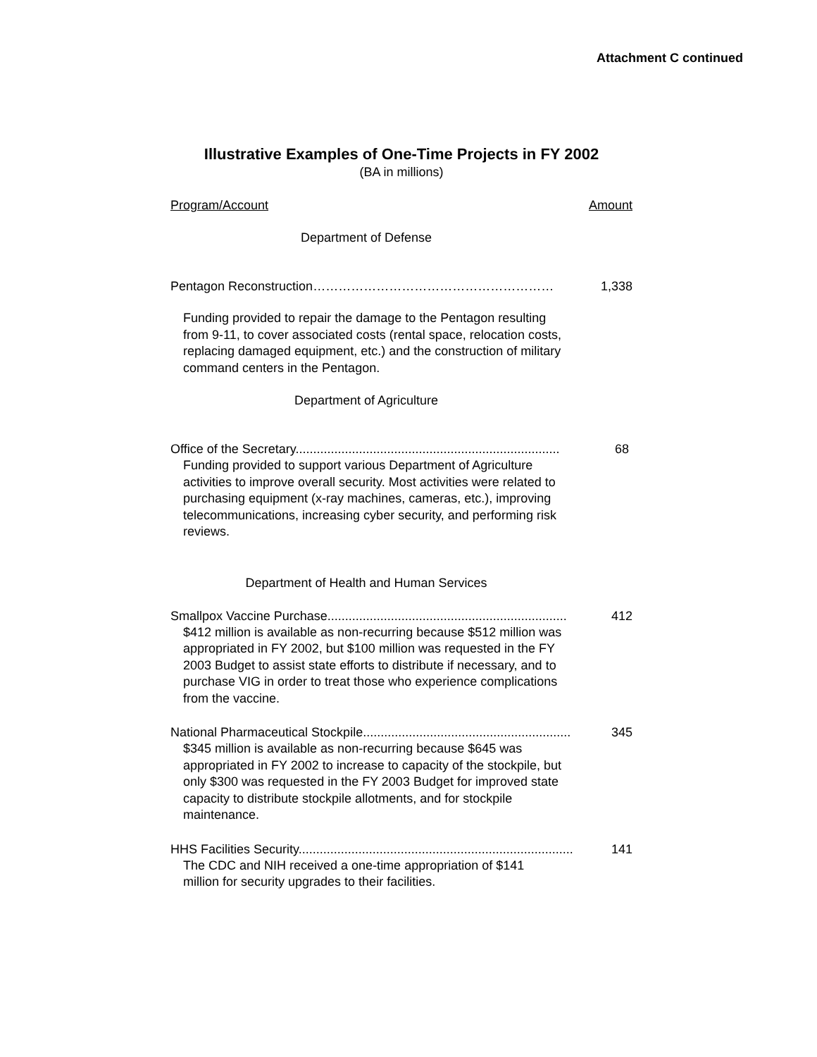Attachment C continued
Illustrative Examples of One-Time Projects in FY 2002
(BA in millions)
Program/Account Amount
Department of Defense
Pentagon Reconstruction………………………………………………… 1,338
Funding provided to repair the damage to the Pentagon resulting from 9-11, to cover associated costs (rental space, relocation costs, replacing damaged equipment, etc.) and the construction of military command centers in the Pentagon.
Department of Agriculture
Office of the Secretary........................................................................... 68
Funding provided to support various Department of Agriculture activities to improve overall security. Most activities were related to purchasing equipment (x-ray machines, cameras, etc.), improving telecommunications, increasing cyber security, and performing risk reviews.
Department of Health and Human Services
Smallpox Vaccine Purchase.................................................................... 412
$412 million is available as non-recurring because $512 million was appropriated in FY 2002, but $100 million was requested in the FY 2003 Budget to assist state efforts to distribute if necessary, and to purchase VIG in order to treat those who experience complications from the vaccine.
National Pharmaceutical Stockpile........................................................... 345
$345 million is available as non-recurring because $645 was appropriated in FY 2002 to increase to capacity of the stockpile, but only $300 was requested in the FY 2003 Budget for improved state capacity to distribute stockpile allotments, and for stockpile maintenance.
HHS Facilities Security.............................................................................. 141
The CDC and NIH received a one-time appropriation of $141 million for security upgrades to their facilities.